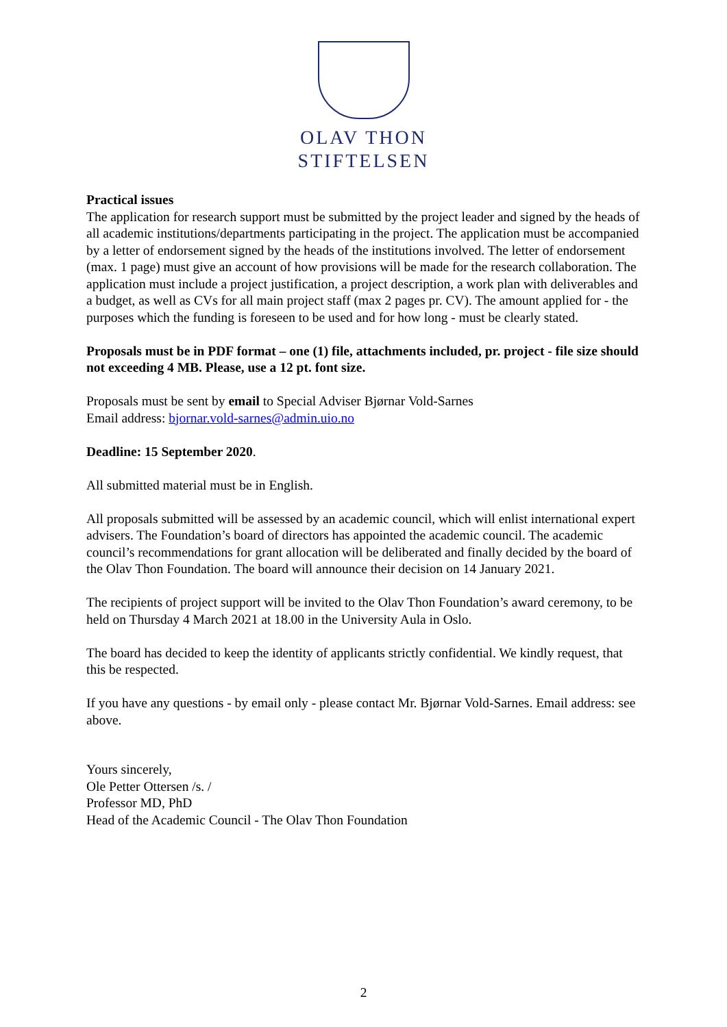OLAV THON
STIFTELSEN
Practical issues
The application for research support must be submitted by the project leader and signed by the heads of all academic institutions/departments participating in the project. The application must be accompanied by a letter of endorsement signed by the heads of the institutions involved. The letter of endorsement (max. 1 page) must give an account of how provisions will be made for the research collaboration. The application must include a project justification, a project description, a work plan with deliverables and a budget, as well as CVs for all main project staff (max 2 pages pr. CV). The amount applied for - the purposes which the funding is foreseen to be used and for how long - must be clearly stated.
Proposals must be in PDF format – one (1) file, attachments included, pr. project - file size should not exceeding 4 MB. Please, use a 12 pt. font size.
Proposals must be sent by email to Special Adviser Bjørnar Vold-Sarnes
Email address: bjornar.vold-sarnes@admin.uio.no
Deadline: 15 September 2020.
All submitted material must be in English.
All proposals submitted will be assessed by an academic council, which will enlist international expert advisers. The Foundation’s board of directors has appointed the academic council. The academic council’s recommendations for grant allocation will be deliberated and finally decided by the board of the Olav Thon Foundation. The board will announce their decision on 14 January 2021.
The recipients of project support will be invited to the Olav Thon Foundation’s award ceremony, to be held on Thursday 4 March 2021 at 18.00 in the University Aula in Oslo.
The board has decided to keep the identity of applicants strictly confidential. We kindly request, that this be respected.
If you have any questions - by email only - please contact Mr. Bjørnar Vold-Sarnes. Email address: see above.
Yours sincerely,
Ole Petter Ottersen /s. /
Professor MD, PhD
Head of the Academic Council - The Olav Thon Foundation
2